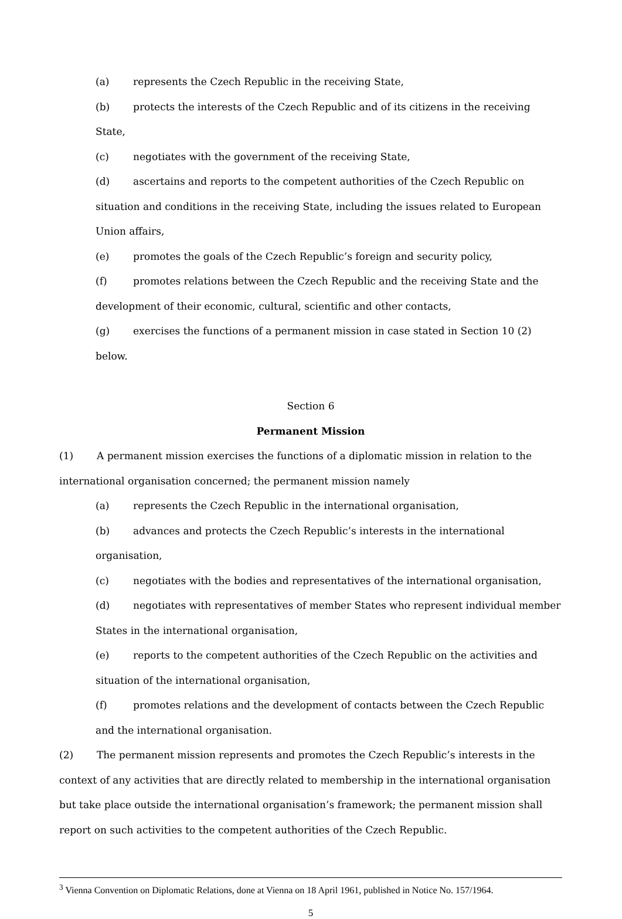(a) represents the Czech Republic in the receiving State,
(b) protects the interests of the Czech Republic and of its citizens in the receiving State,
(c) negotiates with the government of the receiving State,
(d) ascertains and reports to the competent authorities of the Czech Republic on situation and conditions in the receiving State, including the issues related to European Union affairs,
(e) promotes the goals of the Czech Republic’s foreign and security policy,
(f) promotes relations between the Czech Republic and the receiving State and the development of their economic, cultural, scientific and other contacts,
(g) exercises the functions of a permanent mission in case stated in Section 10 (2) below.
Section 6
Permanent Mission
(1) A permanent mission exercises the functions of a diplomatic mission in relation to the international organisation concerned; the permanent mission namely
(a) represents the Czech Republic in the international organisation,
(b) advances and protects the Czech Republic’s interests in the international organisation,
(c) negotiates with the bodies and representatives of the international organisation,
(d) negotiates with representatives of member States who represent individual member States in the international organisation,
(e) reports to the competent authorities of the Czech Republic on the activities and situation of the international organisation,
(f) promotes relations and the development of contacts between the Czech Republic and the international organisation.
(2) The permanent mission represents and promotes the Czech Republic’s interests in the context of any activities that are directly related to membership in the international organisation but take place outside the international organisation’s framework; the permanent mission shall report on such activities to the competent authorities of the Czech Republic.
<sup>3</sup> Vienna Convention on Diplomatic Relations, done at Vienna on 18 April 1961, published in Notice No. 157/1964.
5